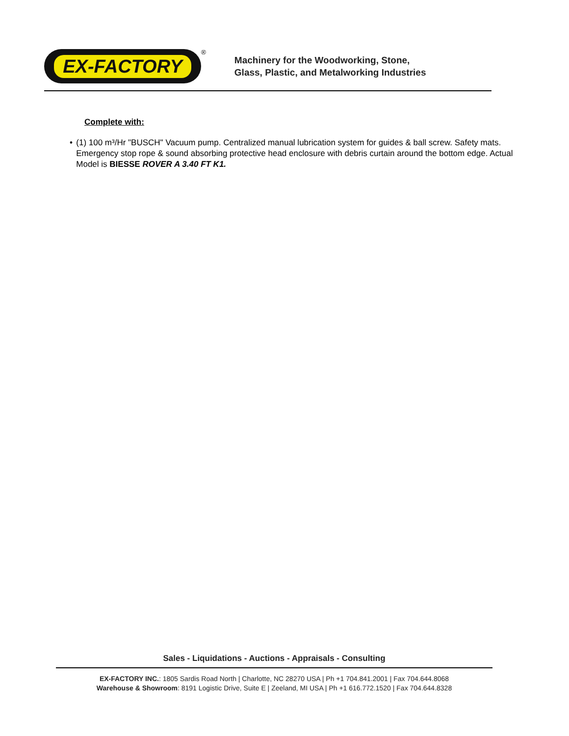EX-FACTORY
<sup>®</sup>
Machinery for the Woodworking, Stone,
Glass, Plastic, and Metalworking Industries
Complete with:
• (1) 100 m³/Hr "BUSCH" Vacuum pump. Centralized manual lubrication system for guides & ball screw. Safety mats. Emergency stop rope & sound absorbing protective head enclosure with debris curtain around the bottom edge. Actual Model is BIESSE ROVER A 3.40 FT K1.
Sales - Liquidations - Auctions - Appraisals - Consulting
EX-FACTORY INC.: 1805 Sardis Road North | Charlotte, NC 28270 USA | Ph +1 704.841.2001 | Fax 704.644.8068
Warehouse & Showroom: 8191 Logistic Drive, Suite E | Zeeland, MI USA | Ph +1 616.772.1520 | Fax 704.644.8328